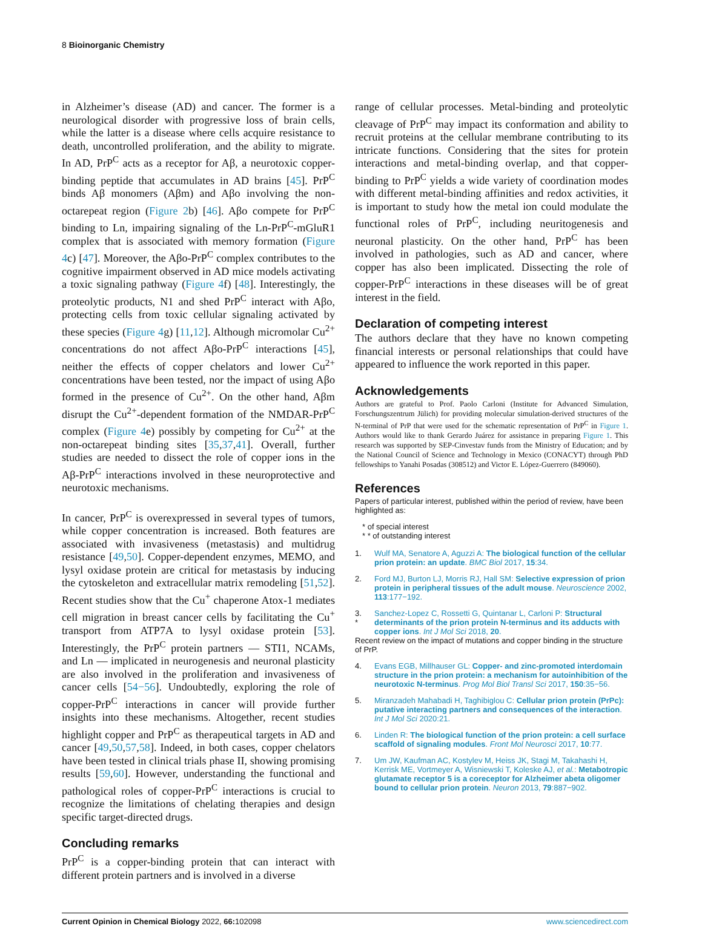8 Bioinorganic Chemistry
in Alzheimer’s disease (AD) and cancer. The former is a neurological disorder with progressive loss of brain cells, while the latter is a disease where cells acquire resistance to death, uncontrolled proliferation, and the ability to migrate. In AD, PrP<sup>C</sup> acts as a receptor for Aβ, a neurotoxic copper-binding peptide that accumulates in AD brains [45]. PrP<sup>C</sup> binds Aβ monomers (Aβm) and Aβo involving the non-octarepeat region (Figure 2b) [46]. Aβo compete for PrP<sup>C</sup> binding to Ln, impairing signaling of the Ln-PrP<sup>C</sup>-mGluR1 complex that is associated with memory formation (Figure 4c) [47]. Moreover, the Aβo-PrP<sup>C</sup> complex contributes to the cognitive impairment observed in AD mice models activating a toxic signaling pathway (Figure 4f) [48]. Interestingly, the proteolytic products, N1 and shed PrP<sup>C</sup> interact with Aβo, protecting cells from toxic cellular signaling activated by these species (Figure 4g) [11,12]. Although micromolar Cu<sup>2+</sup> concentrations do not affect Aβo-PrP<sup>C</sup> interactions [45], neither the effects of copper chelators and lower Cu<sup>2+</sup> concentrations have been tested, nor the impact of using Aβo formed in the presence of Cu<sup>2+</sup>. On the other hand, Aβm disrupt the Cu<sup>2+</sup>-dependent formation of the NMDAR-PrP<sup>C</sup> complex (Figure 4e) possibly by competing for Cu<sup>2+</sup> at the non-octarepeat binding sites [35,37,41]. Overall, further studies are needed to dissect the role of copper ions in the Aβ-PrP<sup>C</sup> interactions involved in these neuroprotective and neurotoxic mechanisms.
In cancer, PrP<sup>C</sup> is overexpressed in several types of tumors, while copper concentration is increased. Both features are associated with invasiveness (metastasis) and multidrug resistance [49,50]. Copper-dependent enzymes, MEMO, and lysyl oxidase protein are critical for metastasis by inducing the cytoskeleton and extracellular matrix remodeling [51,52]. Recent studies show that the Cu<sup>+</sup> chaperone Atox-1 mediates cell migration in breast cancer cells by facilitating the Cu<sup>+</sup> transport from ATP7A to lysyl oxidase protein [53]. Interestingly, the PrP<sup>C</sup> protein partners — STI1, NCAMs, and Ln — implicated in neurogenesis and neuronal plasticity are also involved in the proliferation and invasiveness of cancer cells [54−56]. Undoubtedly, exploring the role of copper-PrP<sup>C</sup> interactions in cancer will provide further insights into these mechanisms. Altogether, recent studies highlight copper and PrP<sup>C</sup> as therapeutical targets in AD and cancer [49,50,57,58]. Indeed, in both cases, copper chelators have been tested in clinical trials phase II, showing promising results [59,60]. However, understanding the functional and pathological roles of copper-PrP<sup>C</sup> interactions is crucial to recognize the limitations of chelating therapies and design specific target-directed drugs.
Concluding remarks
PrP<sup>C</sup> is a copper-binding protein that can interact with different protein partners and is involved in a diverse
range of cellular processes. Metal-binding and proteolytic cleavage of PrP<sup>C</sup> may impact its conformation and ability to recruit proteins at the cellular membrane contributing to its intricate functions. Considering that the sites for protein interactions and metal-binding overlap, and that copper-binding to PrP<sup>C</sup> yields a wide variety of coordination modes with different metal-binding affinities and redox activities, it is important to study how the metal ion could modulate the functional roles of PrP<sup>C</sup>, including neuritogenesis and neuronal plasticity. On the other hand, PrP<sup>C</sup> has been involved in pathologies, such as AD and cancer, where copper has also been implicated. Dissecting the role of copper-PrP<sup>C</sup> interactions in these diseases will be of great interest in the field.
Declaration of competing interest
The authors declare that they have no known competing financial interests or personal relationships that could have appeared to influence the work reported in this paper.
Acknowledgements
Authors are grateful to Prof. Paolo Carloni (Institute for Advanced Simulation, Forschungszentrum Jülich) for providing molecular simulation-derived structures of the N-terminal of PrP that were used for the schematic representation of PrP<sup>C</sup> in Figure 1. Authors would like to thank Gerardo Juárez for assistance in preparing Figure 1. This research was supported by SEP-Cinvestav funds from the Ministry of Education; and by the National Council of Science and Technology in Mexico (CONACYT) through PhD fellowships to Yanahi Posadas (308512) and Victor E. López-Guerrero (849060).
References
Papers of particular interest, published within the period of review, have been highlighted as:
* of special interest
* * of outstanding interest
1. Wulf MA, Senatore A, Aguzzi A: The biological function of the cellular prion protein: an update. BMC Biol 2017, 15:34.
2. Ford MJ, Burton LJ, Morris RJ, Hall SM: Selective expression of prion protein in peripheral tissues of the adult mouse. Neuroscience 2002, 113:177−192.
3.
* Sanchez-Lopez C, Rossetti G, Quintanar L, Carloni P: Structural determinants of the prion protein N-terminus and its adducts with copper ions. Int J Mol Sci 2018, 20.
Recent review on the impact of mutations and copper binding in the structure of PrP.
4. Evans EGB, Millhauser GL: Copper- and zinc-promoted interdomain structure in the prion protein: a mechanism for autoinhibition of the neurotoxic N-terminus. Prog Mol Biol Transl Sci 2017, 150:35−56.
5. Miranzadeh Mahabadi H, Taghibiglou C: Cellular prion protein (PrPc): putative interacting partners and consequences of the interaction. Int J Mol Sci 2020:21.
6. Linden R: The biological function of the prion protein: a cell surface scaffold of signaling modules. Front Mol Neurosci 2017, 10:77.
7. Um JW, Kaufman AC, Kostylev M, Heiss JK, Stagi M, Takahashi H, Kerrisk ME, Vortmeyer A, Wisniewski T, Koleske AJ, et al.: Metabotropic glutamate receptor 5 is a coreceptor for Alzheimer abeta oligomer bound to cellular prion protein. Neuron 2013, 79:887−902.
Current Opinion in Chemical Biology 2022, 66: 102098 www.sciencedirect.com